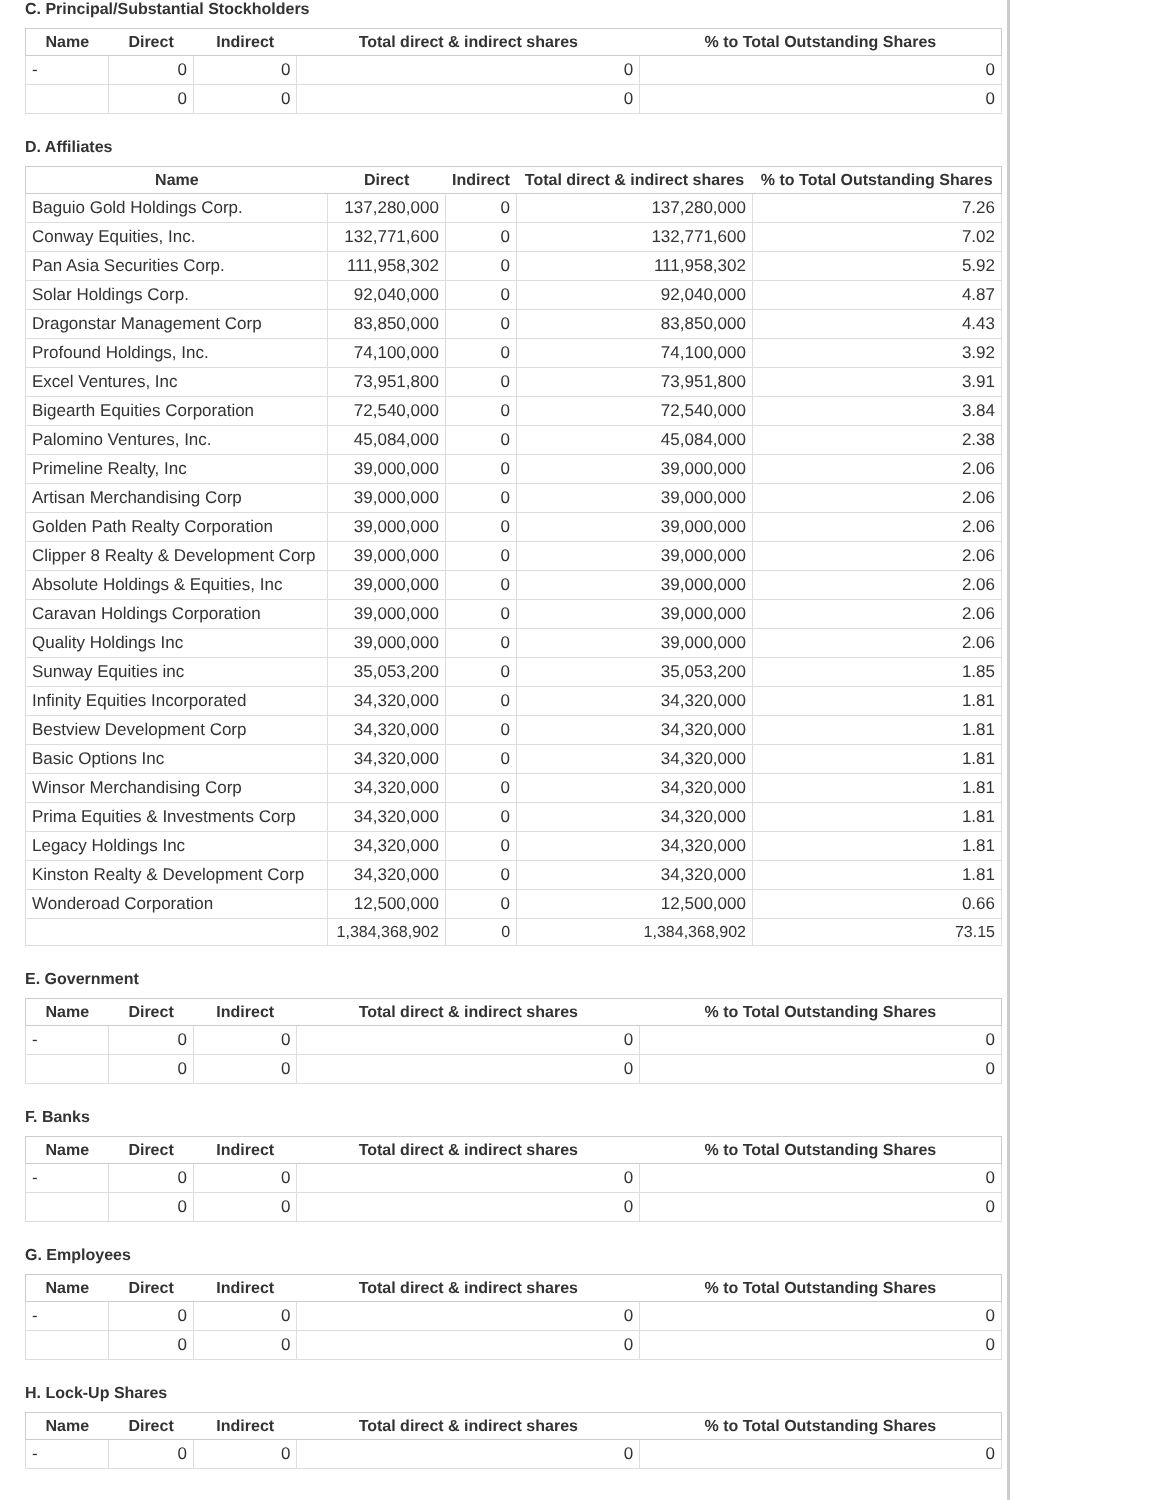C. Principal/Substantial Stockholders
| Name | Direct | Indirect | Total direct & indirect shares | % to Total Outstanding Shares |
| --- | --- | --- | --- | --- |
| - | 0 | 0 | 0 | 0 |
| | 0 | 0 | 0 | 0 |
D. Affiliates
| Name | Direct | Indirect | Total direct & indirect shares | % to Total Outstanding Shares |
| --- | --- | --- | --- | --- |
| Baguio Gold Holdings Corp. | 137,280,000 | 0 | 137,280,000 | 7.26 |
| Conway Equities, Inc. | 132,771,600 | 0 | 132,771,600 | 7.02 |
| Pan Asia Securities Corp. | 111,958,302 | 0 | 111,958,302 | 5.92 |
| Solar Holdings Corp. | 92,040,000 | 0 | 92,040,000 | 4.87 |
| Dragonstar Management Corp | 83,850,000 | 0 | 83,850,000 | 4.43 |
| Profound Holdings, Inc. | 74,100,000 | 0 | 74,100,000 | 3.92 |
| Excel Ventures, Inc | 73,951,800 | 0 | 73,951,800 | 3.91 |
| Bigearth Equities Corporation | 72,540,000 | 0 | 72,540,000 | 3.84 |
| Palomino Ventures, Inc. | 45,084,000 | 0 | 45,084,000 | 2.38 |
| Primeline Realty, Inc | 39,000,000 | 0 | 39,000,000 | 2.06 |
| Artisan Merchandising Corp | 39,000,000 | 0 | 39,000,000 | 2.06 |
| Golden Path Realty Corporation | 39,000,000 | 0 | 39,000,000 | 2.06 |
| Clipper 8 Realty & Development Corp | 39,000,000 | 0 | 39,000,000 | 2.06 |
| Absolute Holdings & Equities, Inc | 39,000,000 | 0 | 39,000,000 | 2.06 |
| Caravan Holdings Corporation | 39,000,000 | 0 | 39,000,000 | 2.06 |
| Quality Holdings Inc | 39,000,000 | 0 | 39,000,000 | 2.06 |
| Sunway Equities inc | 35,053,200 | 0 | 35,053,200 | 1.85 |
| Infinity Equities Incorporated | 34,320,000 | 0 | 34,320,000 | 1.81 |
| Bestview Development Corp | 34,320,000 | 0 | 34,320,000 | 1.81 |
| Basic Options Inc | 34,320,000 | 0 | 34,320,000 | 1.81 |
| Winsor Merchandising Corp | 34,320,000 | 0 | 34,320,000 | 1.81 |
| Prima Equities & Investments Corp | 34,320,000 | 0 | 34,320,000 | 1.81 |
| Legacy Holdings Inc | 34,320,000 | 0 | 34,320,000 | 1.81 |
| Kinston Realty & Development Corp | 34,320,000 | 0 | 34,320,000 | 1.81 |
| Wonderoad Corporation | 12,500,000 | 0 | 12,500,000 | 0.66 |
| | 1,384,368,902 | 0 | 1,384,368,902 | 73.15 |
E. Government
| Name | Direct | Indirect | Total direct & indirect shares | % to Total Outstanding Shares |
| --- | --- | --- | --- | --- |
| - | 0 | 0 | 0 | 0 |
| | 0 | 0 | 0 | 0 |
F. Banks
| Name | Direct | Indirect | Total direct & indirect shares | % to Total Outstanding Shares |
| --- | --- | --- | --- | --- |
| - | 0 | 0 | 0 | 0 |
| | 0 | 0 | 0 | 0 |
G. Employees
| Name | Direct | Indirect | Total direct & indirect shares | % to Total Outstanding Shares |
| --- | --- | --- | --- | --- |
| - | 0 | 0 | 0 | 0 |
| | 0 | 0 | 0 | 0 |
H. Lock-Up Shares
| Name | Direct | Indirect | Total direct & indirect shares | % to Total Outstanding Shares |
| --- | --- | --- | --- | --- |
| - | 0 | 0 | 0 | 0 |